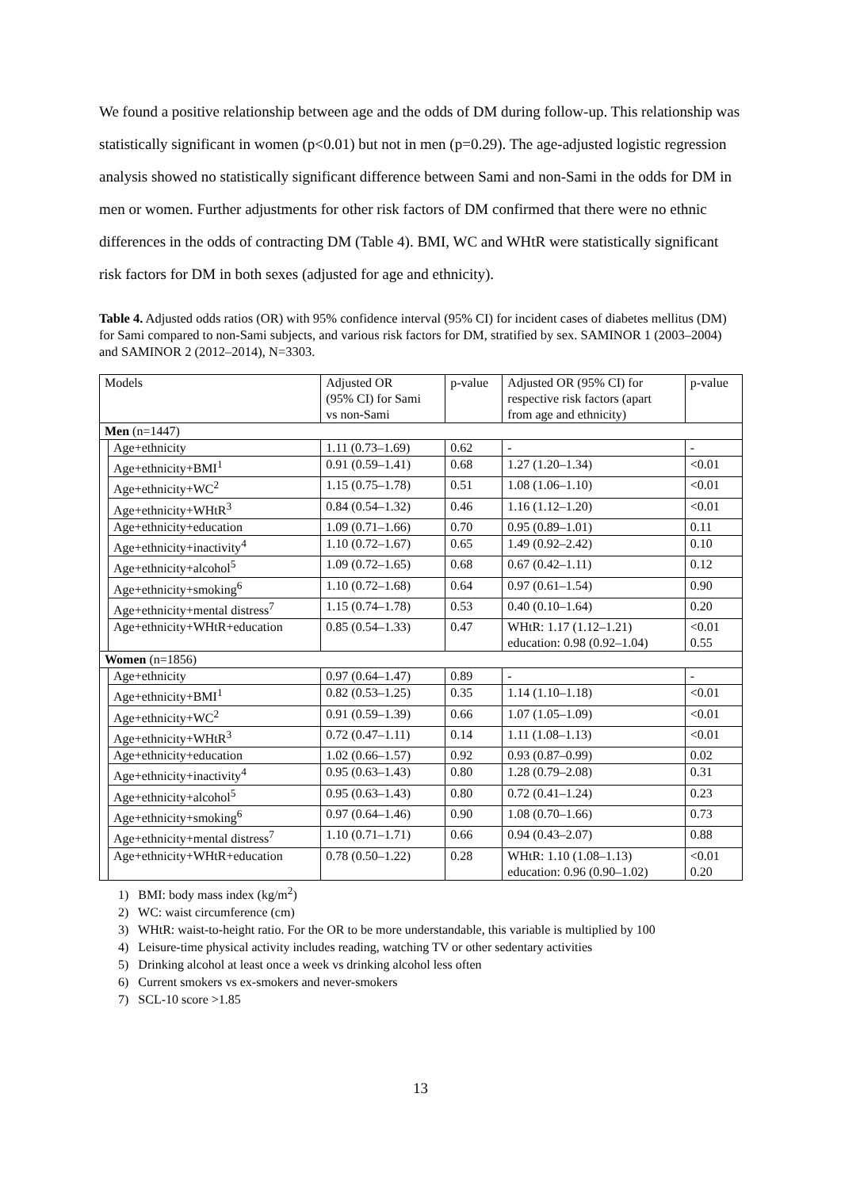We found a positive relationship between age and the odds of DM during follow-up. This relationship was statistically significant in women (p<0.01) but not in men (p=0.29). The age-adjusted logistic regression analysis showed no statistically significant difference between Sami and non-Sami in the odds for DM in men or women. Further adjustments for other risk factors of DM confirmed that there were no ethnic differences in the odds of contracting DM (Table 4). BMI, WC and WHtR were statistically significant risk factors for DM in both sexes (adjusted for age and ethnicity).
Table 4. Adjusted odds ratios (OR) with 95% confidence interval (95% CI) for incident cases of diabetes mellitus (DM) for Sami compared to non-Sami subjects, and various risk factors for DM, stratified by sex. SAMINOR 1 (2003–2004) and SAMINOR 2 (2012–2014), N=3303.
| Models | | Adjusted OR (95% CI) for Sami vs non-Sami | p-value | Adjusted OR (95% CI) for respective risk factors (apart from age and ethnicity) | p-value |
| --- | --- | --- | --- | --- | --- |
| Men (n=1447) | | | | | |
| | Age+ethnicity | 1.11 (0.73–1.69) | 0.62 | - | - |
| | Age+ethnicity+BMI<sup>1</sup> | 0.91 (0.59–1.41) | 0.68 | 1.27 (1.20–1.34) | <0.01 |
| | Age+ethnicity+WC<sup>2</sup> | 1.15 (0.75–1.78) | 0.51 | 1.08 (1.06–1.10) | <0.01 |
| | Age+ethnicity+WHtR<sup>3</sup> | 0.84 (0.54–1.32) | 0.46 | 1.16 (1.12–1.20) | <0.01 |
| | Age+ethnicity+education | 1.09 (0.71–1.66) | 0.70 | 0.95 (0.89–1.01) | 0.11 |
| | Age+ethnicity+inactivity<sup>4</sup> | 1.10 (0.72–1.67) | 0.65 | 1.49 (0.92–2.42) | 0.10 |
| | Age+ethnicity+alcohol<sup>5</sup> | 1.09 (0.72–1.65) | 0.68 | 0.67 (0.42–1.11) | 0.12 |
| | Age+ethnicity+smoking<sup>6</sup> | 1.10 (0.72–1.68) | 0.64 | 0.97 (0.61–1.54) | 0.90 |
| | Age+ethnicity+mental distress<sup>7</sup> | 1.15 (0.74–1.78) | 0.53 | 0.40 (0.10–1.64) | 0.20 |
| | Age+ethnicity+WHtR+education | 0.85 (0.54–1.33) | 0.47 | WHtR: 1.17 (1.12–1.21) education: 0.98 (0.92–1.04) | <0.01 0.55 |
| Women (n=1856) | | | | | |
| | Age+ethnicity | 0.97 (0.64–1.47) | 0.89 | - | - |
| | Age+ethnicity+BMI<sup>1</sup> | 0.82 (0.53–1.25) | 0.35 | 1.14 (1.10–1.18) | <0.01 |
| | Age+ethnicity+WC<sup>2</sup> | 0.91 (0.59–1.39) | 0.66 | 1.07 (1.05–1.09) | <0.01 |
| | Age+ethnicity+WHtR<sup>3</sup> | 0.72 (0.47–1.11) | 0.14 | 1.11 (1.08–1.13) | <0.01 |
| | Age+ethnicity+education | 1.02 (0.66–1.57) | 0.92 | 0.93 (0.87–0.99) | 0.02 |
| | Age+ethnicity+inactivity<sup>4</sup> | 0.95 (0.63–1.43) | 0.80 | 1.28 (0.79–2.08) | 0.31 |
| | Age+ethnicity+alcohol<sup>5</sup> | 0.95 (0.63–1.43) | 0.80 | 0.72 (0.41–1.24) | 0.23 |
| | Age+ethnicity+smoking<sup>6</sup> | 0.97 (0.64–1.46) | 0.90 | 1.08 (0.70–1.66) | 0.73 |
| | Age+ethnicity+mental distress<sup>7</sup> | 1.10 (0.71–1.71) | 0.66 | 0.94 (0.43–2.07) | 0.88 |
| | Age+ethnicity+WHtR+education | 0.78 (0.50–1.22) | 0.28 | WHtR: 1.10 (1.08–1.13) education: 0.96 (0.90–1.02) | <0.01 0.20 |
1) BMI: body mass index (kg/m<sup>2</sup>)
2) WC: waist circumference (cm)
3) WHtR: waist-to-height ratio. For the OR to be more understandable, this variable is multiplied by 100
4) Leisure-time physical activity includes reading, watching TV or other sedentary activities
5) Drinking alcohol at least once a week vs drinking alcohol less often
6) Current smokers vs ex-smokers and never-smokers
7) SCL-10 score >1.85
13